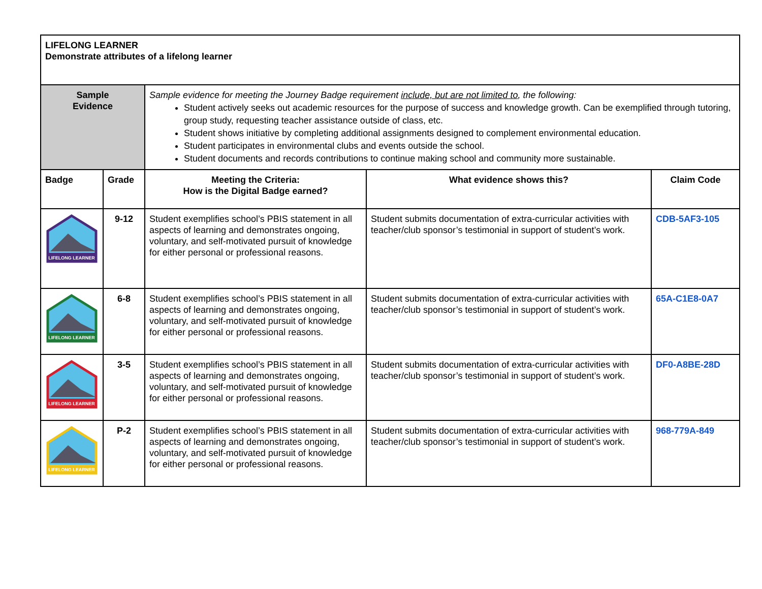| LIFELONG LEARNER Demonstrate attributes of a lifelong learner | | | | |
| Sample Evidence | | Sample evidence for meeting the Journey Badge requirement include, but are not limited to , the following: Student actively seeks out academic resources for the purpose of success and knowledge growth. Can be exemplified through tutoring, group study, requesting teacher assistance outside of class, etc. Student shows initiative by completing additional assignments designed to complement environmental education. Student participates in environmental clubs and events outside the school. Student documents and records contributions to continue making school and community more sustainable. | | |
| Badge | Grade | Meeting the Criteria: How is the Digital Badge earned? | What evidence shows this? | Claim Code |
| LIFELONG LEARNER | 9-12 | Student exemplifies school’s PBIS statement in all aspects of learning and demonstrates ongoing, voluntary, and self-motivated pursuit of knowledge for either personal or professional reasons. | Student submits documentation of extra-curricular activities with teacher/club sponsor’s testimonial in support of student’s work. | CDB-5AF3-105 |
| LIFELONG LEARNER | 6-8 | Student exemplifies school’s PBIS statement in all aspects of learning and demonstrates ongoing, voluntary, and self-motivated pursuit of knowledge for either personal or professional reasons. | Student submits documentation of extra-curricular activities with teacher/club sponsor’s testimonial in support of student’s work. | 65A-C1E8-0A7 |
| LIFELONG LEARNER | 3-5 | Student exemplifies school’s PBIS statement in all aspects of learning and demonstrates ongoing, voluntary, and self-motivated pursuit of knowledge for either personal or professional reasons. | Student submits documentation of extra-curricular activities with teacher/club sponsor’s testimonial in support of student’s work. | DF0-A8BE-28D |
| LIFELONG LEARNER | P-2 | Student exemplifies school’s PBIS statement in all aspects of learning and demonstrates ongoing, voluntary, and self-motivated pursuit of knowledge for either personal or professional reasons. | Student submits documentation of extra-curricular activities with teacher/club sponsor’s testimonial in support of student’s work. | 968-779A-849 |